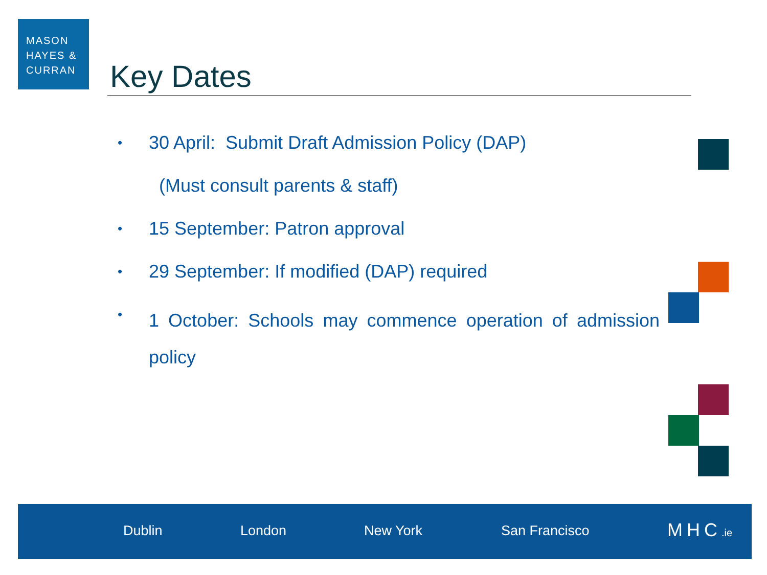MASON
HAYES &
CURRAN
Key Dates
•
30 April: Submit Draft Admission Policy (DAP)
(Must consult parents & staff)
•
15 September: Patron approval
•
29 September: If modified (DAP) required
•
1 October: Schools may commence operation of admission policy
Dublin London New York San Francisco MHC.ie